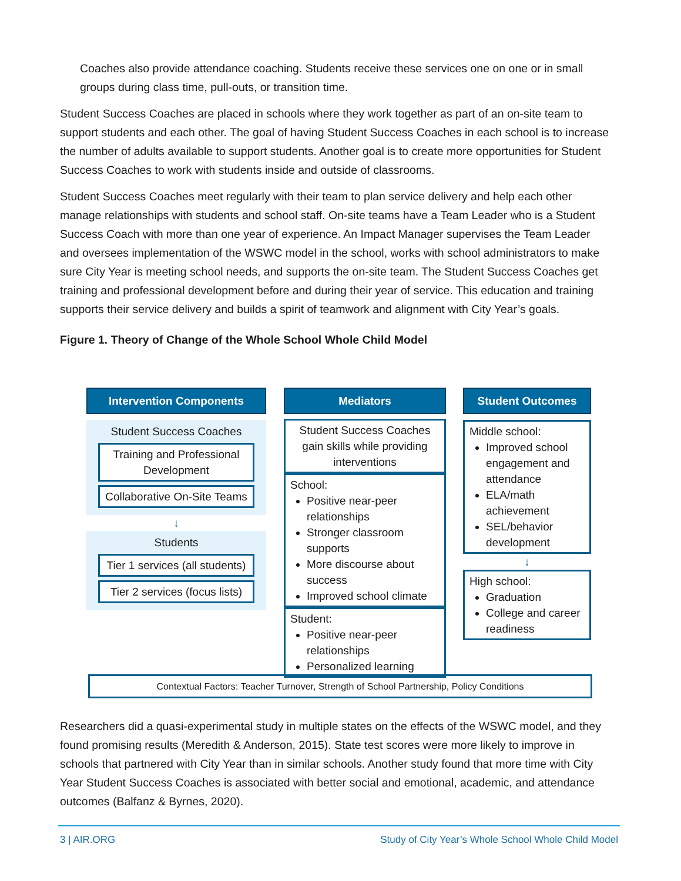Coaches also provide attendance coaching. Students receive these services one on one or in small groups during class time, pull-outs, or transition time.
Student Success Coaches are placed in schools where they work together as part of an on-site team to support students and each other. The goal of having Student Success Coaches in each school is to increase the number of adults available to support students. Another goal is to create more opportunities for Student Success Coaches to work with students inside and outside of classrooms.
Student Success Coaches meet regularly with their team to plan service delivery and help each other manage relationships with students and school staff. On-site teams have a Team Leader who is a Student Success Coach with more than one year of experience. An Impact Manager supervises the Team Leader and oversees implementation of the WSWC model in the school, works with school administrators to make sure City Year is meeting school needs, and supports the on-site team. The Student Success Coaches get training and professional development before and during their year of service. This education and training supports their service delivery and builds a spirit of teamwork and alignment with City Year’s goals.
Figure 1. Theory of Change of the Whole School Whole Child Model
Intervention Components
Student Success Coaches
Training and Professional Development
Collaborative On-Site Teams
↓
Students
Tier 1 services (all students)
Tier 2 services (focus lists)
Mediators
Student Success Coaches gain skills while providing interventions
School:
Positive near-peer relationships
Stronger classroom supports
More discourse about success
Improved school climate
Student:
Positive near-peer relationships
Personalized learning
Student Outcomes
Middle school:
Improved school engagement and attendance
ELA/math achievement
SEL/behavior development
↓
High school:
Graduation
College and career readiness
Contextual Factors: Teacher Turnover, Strength of School Partnership, Policy Conditions
Researchers did a quasi-experimental study in multiple states on the effects of the WSWC model, and they found promising results (Meredith & Anderson, 2015). State test scores were more likely to improve in schools that partnered with City Year than in similar schools. Another study found that more time with City Year Student Success Coaches is associated with better social and emotional, academic, and attendance outcomes (Balfanz & Byrnes, 2020).
3 | AIR.ORG Study of City Year’s Whole School Whole Child Model